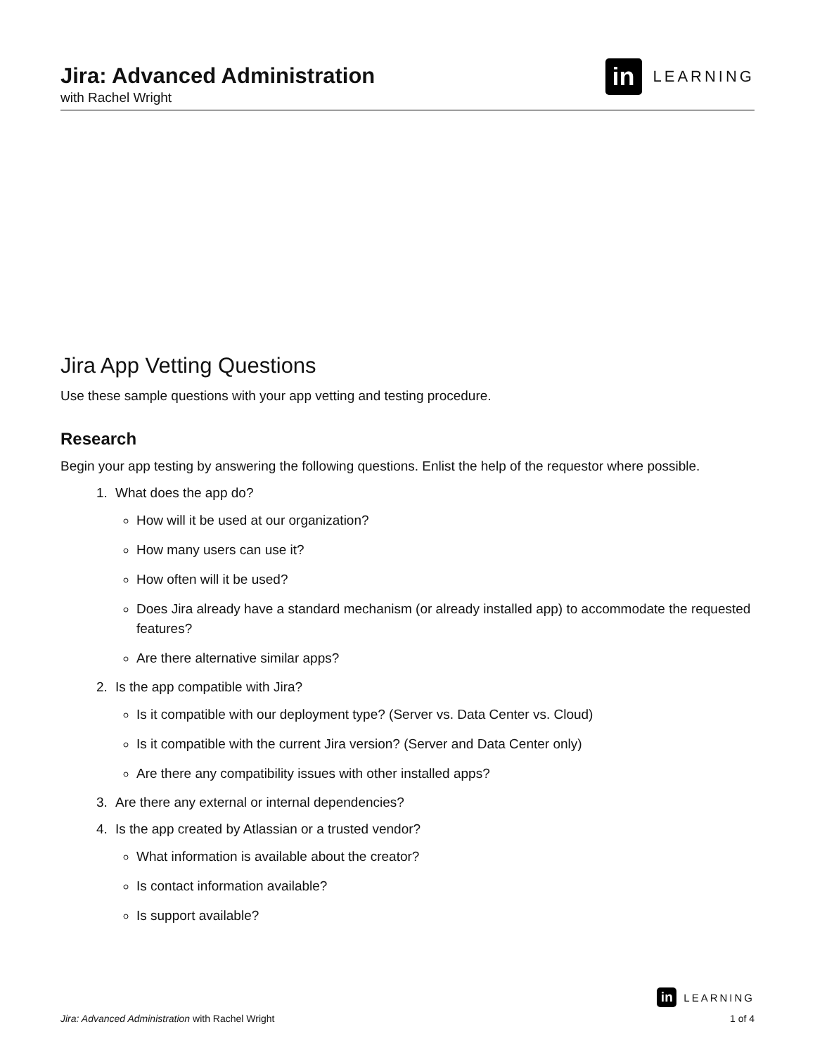Jira: Advanced Administration
with Rachel Wright
in LEARNING
Jira App Vetting Questions
Use these sample questions with your app vetting and testing procedure.
Research
Begin your app testing by answering the following questions. Enlist the help of the requestor where possible.
1. What does the app do?
How will it be used at our organization?
How many users can use it?
How often will it be used?
Does Jira already have a standard mechanism (or already installed app) to accommodate the requested features?
Are there alternative similar apps?
2. Is the app compatible with Jira?
Is it compatible with our deployment type? (Server vs. Data Center vs. Cloud)
Is it compatible with the current Jira version? (Server and Data Center only)
Are there any compatibility issues with other installed apps?
3. Are there any external or internal dependencies?
4. Is the app created by Atlassian or a trusted vendor?
What information is available about the creator?
Is contact information available?
Is support available?
in LEARNING
Jira: Advanced Administration with Rachel Wright 1 of 4